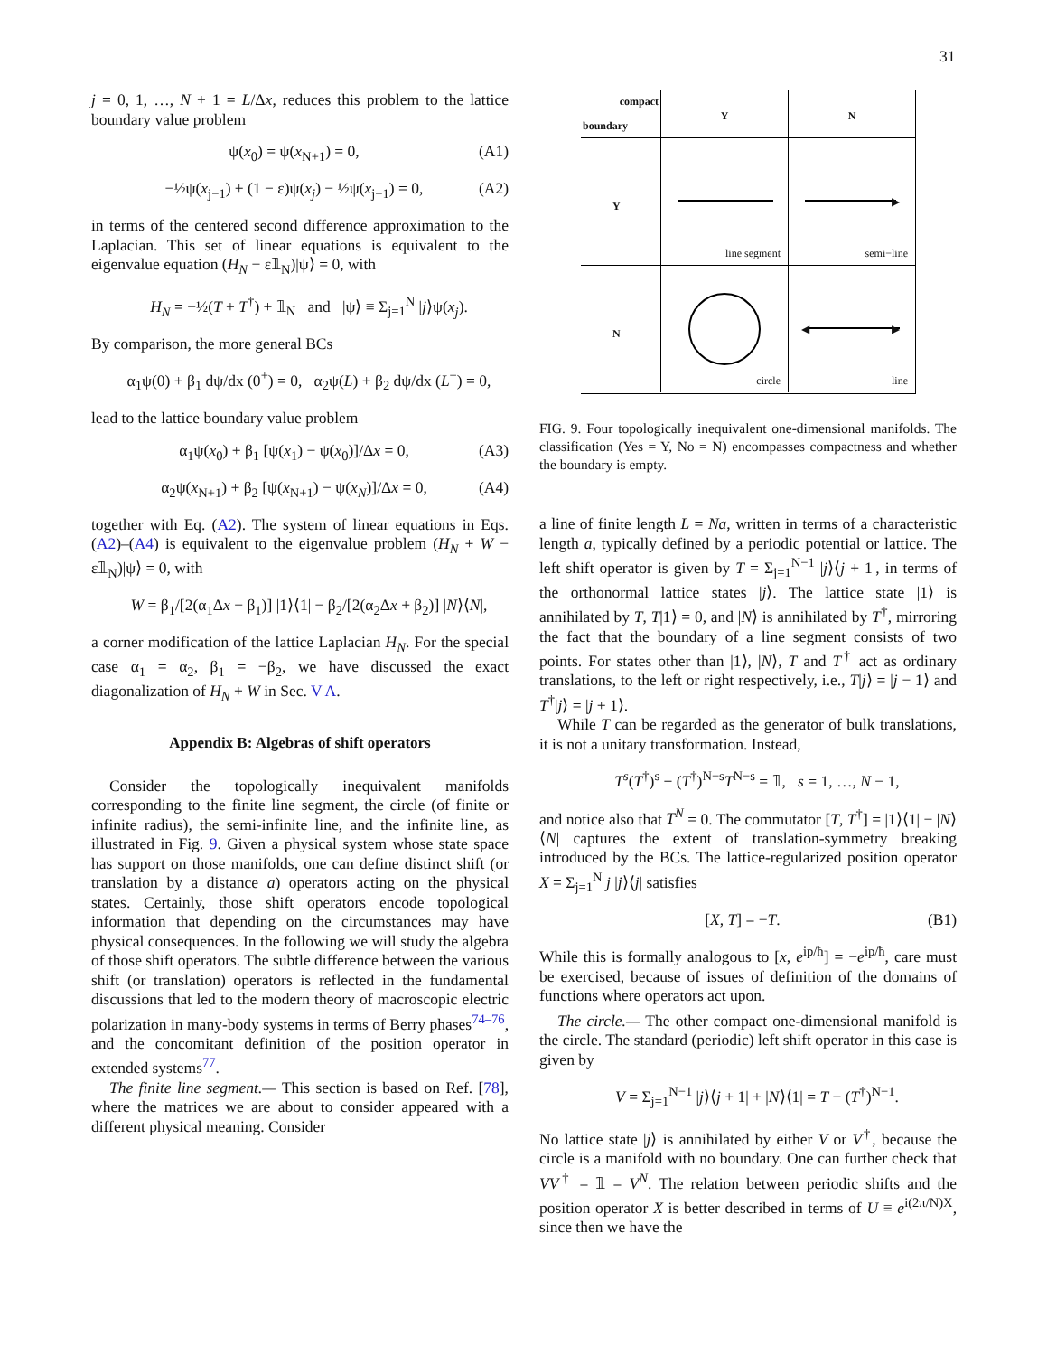31
j = 0, 1, …, N + 1 = L/Δx, reduces this problem to the lattice boundary value problem
ψ(x<sub>0</sub>) = ψ(x<sub>N+1</sub>) = 0, (A1)
−½ψ(x<sub>j−1</sub>) + (1 − ε)ψ(x<sub>j</sub>) − ½ψ(x<sub>j+1</sub>) = 0, (A2)
in terms of the centered second difference approximation to the Laplacian. This set of linear equations is equivalent to the eigenvalue equation (H<sub>N</sub> − ε𝟙<sub>N</sub>)|ψ⟩ = 0, with
H<sub>N</sub> = −½(T + T<sup>†</sup>) + 𝟙<sub>N</sub> and |ψ⟩ ≡ Σ<sub>j=1</sub><sup>N</sup> |j⟩ψ(x<sub>j</sub>).
By comparison, the more general BCs
α<sub>1</sub>ψ(0) + β<sub>1</sub> dψ/dx (0<sup>+</sup>) = 0, α<sub>2</sub>ψ(L) + β<sub>2</sub> dψ/dx (L<sup>−</sup>) = 0,
lead to the lattice boundary value problem
α<sub>1</sub>ψ(x<sub>0</sub>) + β<sub>1</sub> [ψ(x<sub>1</sub>) − ψ(x<sub>0</sub>)]/Δx = 0, (A3)
α<sub>2</sub>ψ(x<sub>N+1</sub>) + β<sub>2</sub> [ψ(x<sub>N+1</sub>) − ψ(x<sub>N</sub>)]/Δx = 0, (A4)
together with Eq. (A2). The system of linear equations in Eqs. (A2)–(A4) is equivalent to the eigenvalue problem (H<sub>N</sub> + W − ε𝟙<sub>N</sub>)|ψ⟩ = 0, with
W = β<sub>1</sub>/[2(α<sub>1</sub>Δx − β<sub>1</sub>)] |1⟩⟨1| − β<sub>2</sub>/[2(α<sub>2</sub>Δx + β<sub>2</sub>)] |N⟩⟨N|,
a corner modification of the lattice Laplacian H<sub>N</sub>. For the special case α<sub>1</sub> = α<sub>2</sub>, β<sub>1</sub> = −β<sub>2</sub>, we have discussed the exact diagonalization of H<sub>N</sub> + W in Sec. V A.
Appendix B: Algebras of shift operators
Consider the topologically inequivalent manifolds corresponding to the finite line segment, the circle (of finite or infinite radius), the semi-infinite line, and the infinite line, as illustrated in Fig. 9. Given a physical system whose state space has support on those manifolds, one can define distinct shift (or translation by a distance a) operators acting on the physical states. Certainly, those shift operators encode topological information that depending on the circumstances may have physical consequences. In the following we will study the algebra of those shift operators. The subtle difference between the various shift (or translation) operators is reflected in the fundamental discussions that led to the modern theory of macroscopic electric polarization in many-body systems in terms of Berry phases<sup>74–76</sup>, and the concomitant definition of the position operator in extended systems<sup>77</sup>.
The finite line segment.— This section is based on Ref. [78], where the matrices we are about to consider appeared with a different physical meaning. Consider
compact
boundary
Y
N
Y
line segment
▶
semi−line
N
circle
◀ ▶
line
FIG. 9. Four topologically inequivalent one-dimensional manifolds. The classification (Yes = Y, No = N) encompasses compactness and whether the boundary is empty.
a line of finite length L = Na, written in terms of a characteristic length a, typically defined by a periodic potential or lattice. The left shift operator is given by T = Σ<sub>j=1</sub><sup>N−1</sup> |j⟩⟨j + 1|, in terms of the orthonormal lattice states |j⟩. The lattice state |1⟩ is annihilated by T, T|1⟩ = 0, and |N⟩ is annihilated by T<sup>†</sup>, mirroring the fact that the boundary of a line segment consists of two points. For states other than |1⟩, |N⟩, T and T<sup>†</sup> act as ordinary translations, to the left or right respectively, i.e., T|j⟩ = |j − 1⟩ and T<sup>†</sup>|j⟩ = |j + 1⟩.
While T can be regarded as the generator of bulk translations, it is not a unitary transformation. Instead,
T<sup>s</sup>(T<sup>†</sup>)<sup>s</sup> + (T<sup>†</sup>)<sup>N−s</sup>T<sup>N−s</sup> = 𝟙, s = 1, …, N − 1,
and notice also that T<sup>N</sup> = 0. The commutator [T, T<sup>†</sup>] = |1⟩⟨1| − |N⟩⟨N| captures the extent of translation-symmetry breaking introduced by the BCs. The lattice-regularized position operator X = Σ<sub>j=1</sub><sup>N</sup> j |j⟩⟨j| satisfies
[X, T] = −T. (B1)
While this is formally analogous to [x, e<sup>ip/ħ</sup>] = −e<sup>ip/ħ</sup>, care must be exercised, because of issues of definition of the domains of functions where operators act upon.
The circle.— The other compact one-dimensional manifold is the circle. The standard (periodic) left shift operator in this case is given by
V = Σ<sub>j=1</sub><sup>N−1</sup> |j⟩⟨j + 1| + |N⟩⟨1| = T + (T<sup>†</sup>)<sup>N−1</sup>.
No lattice state |j⟩ is annihilated by either V or V<sup>†</sup>, because the circle is a manifold with no boundary. One can further check that VV<sup>†</sup> = 𝟙 = V<sup>N</sup>. The relation between periodic shifts and the position operator X is better described in terms of U ≡ e<sup>i(2π/N)X</sup>, since then we have the